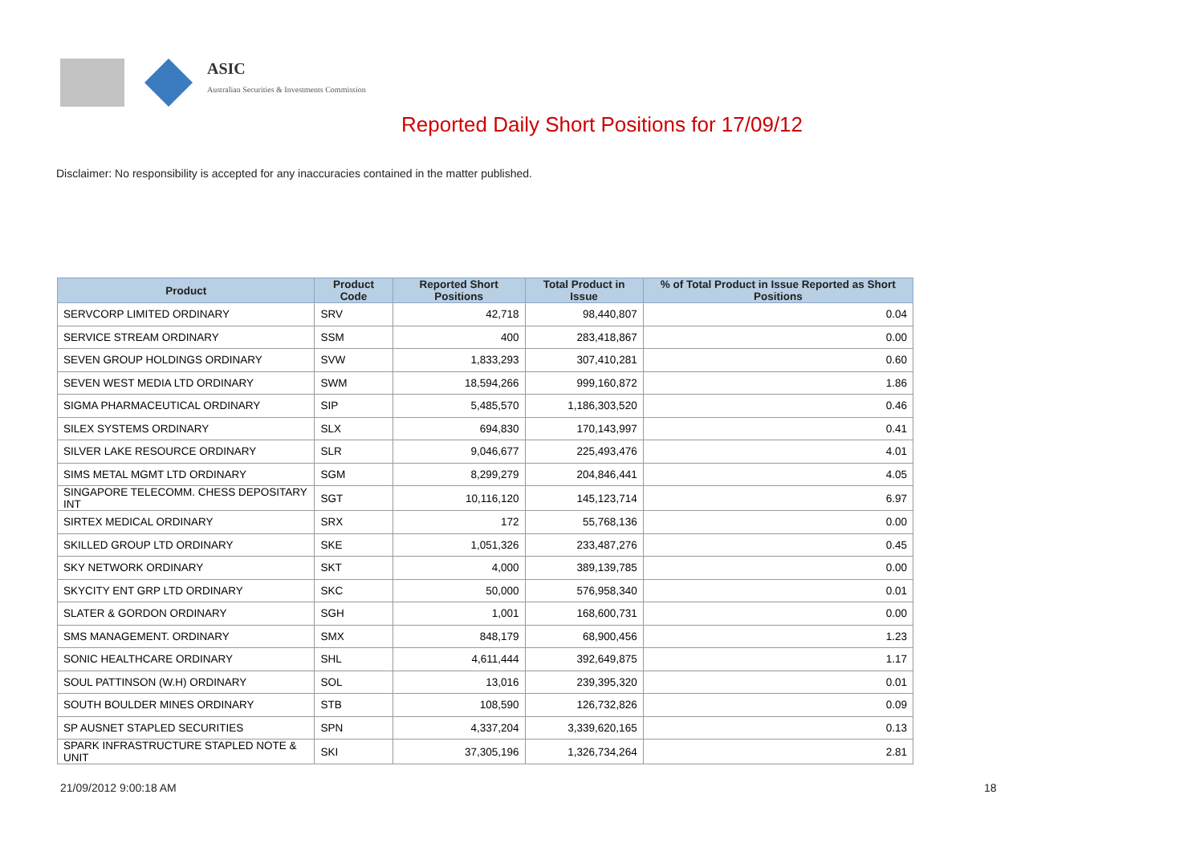ASIC
Australian Securities & Investments Commission
Reported Daily Short Positions for 17/09/12
Disclaimer: No responsibility is accepted for any inaccuracies contained in the matter published.
| Product | Product Code | Reported Short Positions | Total Product in Issue | % of Total Product in Issue Reported as Short Positions |
| --- | --- | --- | --- | --- |
| SERVCORP LIMITED ORDINARY | SRV | 42,718 | 98,440,807 | 0.04 |
| SERVICE STREAM ORDINARY | SSM | 400 | 283,418,867 | 0.00 |
| SEVEN GROUP HOLDINGS ORDINARY | SVW | 1,833,293 | 307,410,281 | 0.60 |
| SEVEN WEST MEDIA LTD ORDINARY | SWM | 18,594,266 | 999,160,872 | 1.86 |
| SIGMA PHARMACEUTICAL ORDINARY | SIP | 5,485,570 | 1,186,303,520 | 0.46 |
| SILEX SYSTEMS ORDINARY | SLX | 694,830 | 170,143,997 | 0.41 |
| SILVER LAKE RESOURCE ORDINARY | SLR | 9,046,677 | 225,493,476 | 4.01 |
| SIMS METAL MGMT LTD ORDINARY | SGM | 8,299,279 | 204,846,441 | 4.05 |
| SINGAPORE TELECOMM. CHESS DEPOSITARY INT | SGT | 10,116,120 | 145,123,714 | 6.97 |
| SIRTEX MEDICAL ORDINARY | SRX | 172 | 55,768,136 | 0.00 |
| SKILLED GROUP LTD ORDINARY | SKE | 1,051,326 | 233,487,276 | 0.45 |
| SKY NETWORK ORDINARY | SKT | 4,000 | 389,139,785 | 0.00 |
| SKYCITY ENT GRP LTD ORDINARY | SKC | 50,000 | 576,958,340 | 0.01 |
| SLATER & GORDON ORDINARY | SGH | 1,001 | 168,600,731 | 0.00 |
| SMS MANAGEMENT. ORDINARY | SMX | 848,179 | 68,900,456 | 1.23 |
| SONIC HEALTHCARE ORDINARY | SHL | 4,611,444 | 392,649,875 | 1.17 |
| SOUL PATTINSON (W.H) ORDINARY | SOL | 13,016 | 239,395,320 | 0.01 |
| SOUTH BOULDER MINES ORDINARY | STB | 108,590 | 126,732,826 | 0.09 |
| SP AUSNET STAPLED SECURITIES | SPN | 4,337,204 | 3,339,620,165 | 0.13 |
| SPARK INFRASTRUCTURE STAPLED NOTE & UNIT | SKI | 37,305,196 | 1,326,734,264 | 2.81 |
21/09/2012 9:00:18 AM 18